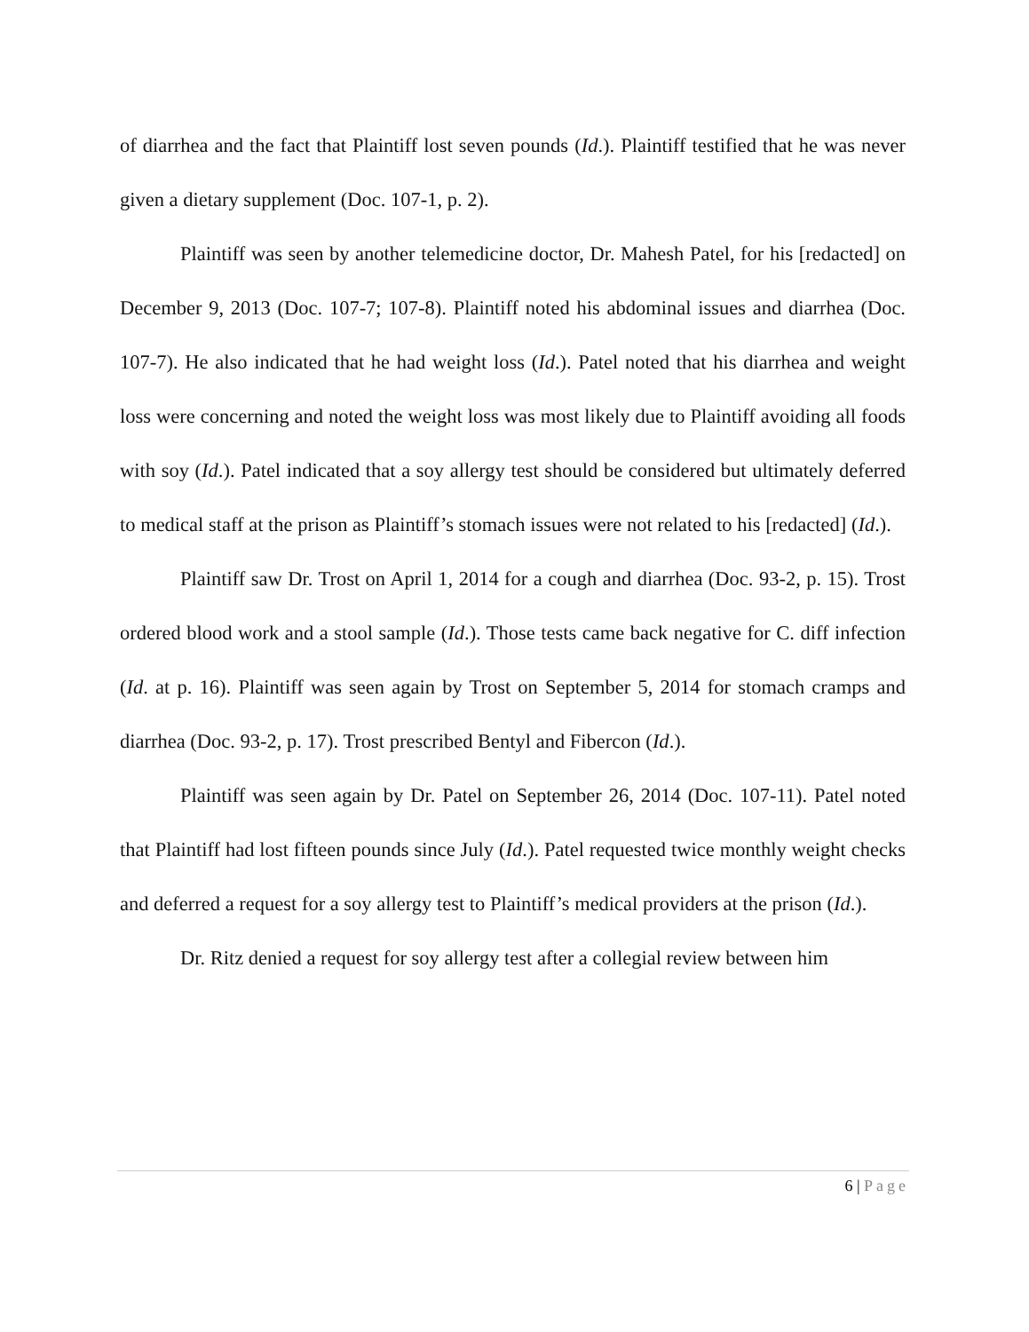of diarrhea and the fact that Plaintiff lost seven pounds (Id.). Plaintiff testified that he was never given a dietary supplement (Doc. 107-1, p. 2).
Plaintiff was seen by another telemedicine doctor, Dr. Mahesh Patel, for his [redacted] on December 9, 2013 (Doc. 107-7; 107-8). Plaintiff noted his abdominal issues and diarrhea (Doc. 107-7). He also indicated that he had weight loss (Id.). Patel noted that his diarrhea and weight loss were concerning and noted the weight loss was most likely due to Plaintiff avoiding all foods with soy (Id.). Patel indicated that a soy allergy test should be considered but ultimately deferred to medical staff at the prison as Plaintiff’s stomach issues were not related to his [redacted] (Id.).
Plaintiff saw Dr. Trost on April 1, 2014 for a cough and diarrhea (Doc. 93-2, p. 15). Trost ordered blood work and a stool sample (Id.). Those tests came back negative for C. diff infection (Id. at p. 16). Plaintiff was seen again by Trost on September 5, 2014 for stomach cramps and diarrhea (Doc. 93-2, p. 17). Trost prescribed Bentyl and Fibercon (Id.).
Plaintiff was seen again by Dr. Patel on September 26, 2014 (Doc. 107-11). Patel noted that Plaintiff had lost fifteen pounds since July (Id.). Patel requested twice monthly weight checks and deferred a request for a soy allergy test to Plaintiff’s medical providers at the prison (Id.).
Dr. Ritz denied a request for soy allergy test after a collegial review between him
6 | Page